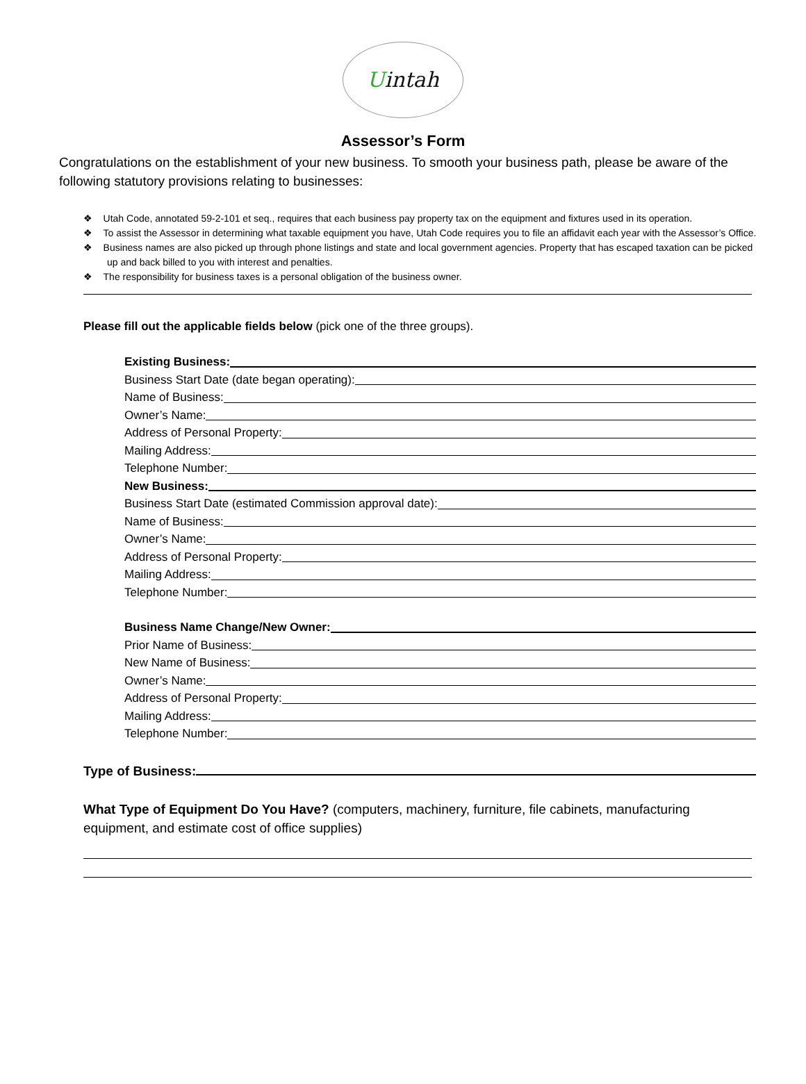Uintah
Assessor’s Form
Congratulations on the establishment of your new business. To smooth your business path, please be aware of the following statutory provisions relating to businesses:
❖ Utah Code, annotated 59-2-101 et seq., requires that each business pay property tax on the equipment and fixtures used in its operation.
❖ To assist the Assessor in determining what taxable equipment you have, Utah Code requires you to file an affidavit each year with the Assessor’s Office.
❖ Business names are also picked up through phone listings and state and local government agencies. Property that has escaped taxation can be picked up and back billed to you with interest and penalties.
❖ The responsibility for business taxes is a personal obligation of the business owner.
Please fill out the applicable fields below (pick one of the three groups).
Existing Business:
Business Start Date (date began operating):
Name of Business:
Owner’s Name:
Address of Personal Property:
Mailing Address:
Telephone Number:
New Business:
Business Start Date (estimated Commission approval date):
Name of Business:
Owner’s Name:
Address of Personal Property:
Mailing Address:
Telephone Number:
Business Name Change/New Owner:
Prior Name of Business:
New Name of Business:
Owner’s Name:
Address of Personal Property:
Mailing Address:
Telephone Number:
Type of Business:
What Type of Equipment Do You Have? (computers, machinery, furniture, file cabinets, manufacturing equipment, and estimate cost of office supplies)